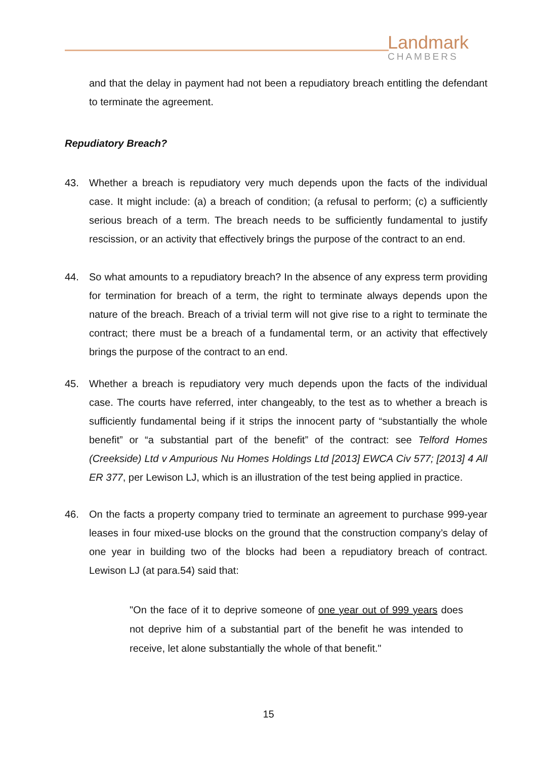Landmark
CHAMBERS
and that the delay in payment had not been a repudiatory breach entitling the defendant to terminate the agreement.
Repudiatory Breach?
43. Whether a breach is repudiatory very much depends upon the facts of the individual case. It might include: (a) a breach of condition; (a refusal to perform; (c) a sufficiently serious breach of a term. The breach needs to be sufficiently fundamental to justify rescission, or an activity that effectively brings the purpose of the contract to an end.
44. So what amounts to a repudiatory breach? In the absence of any express term providing for termination for breach of a term, the right to terminate always depends upon the nature of the breach. Breach of a trivial term will not give rise to a right to terminate the contract; there must be a breach of a fundamental term, or an activity that effectively brings the purpose of the contract to an end.
45. Whether a breach is repudiatory very much depends upon the facts of the individual case. The courts have referred, inter changeably, to the test as to whether a breach is sufficiently fundamental being if it strips the innocent party of “substantially the whole benefit” or “a substantial part of the benefit” of the contract: see Telford Homes (Creekside) Ltd v Ampurious Nu Homes Holdings Ltd [2013] EWCA Civ 577; [2013] 4 All ER 377, per Lewison LJ, which is an illustration of the test being applied in practice.
46. On the facts a property company tried to terminate an agreement to purchase 999-year leases in four mixed-use blocks on the ground that the construction company’s delay of one year in building two of the blocks had been a repudiatory breach of contract. Lewison LJ (at para.54) said that:
"On the face of it to deprive someone of one year out of 999 years does not deprive him of a substantial part of the benefit he was intended to receive, let alone substantially the whole of that benefit."
15